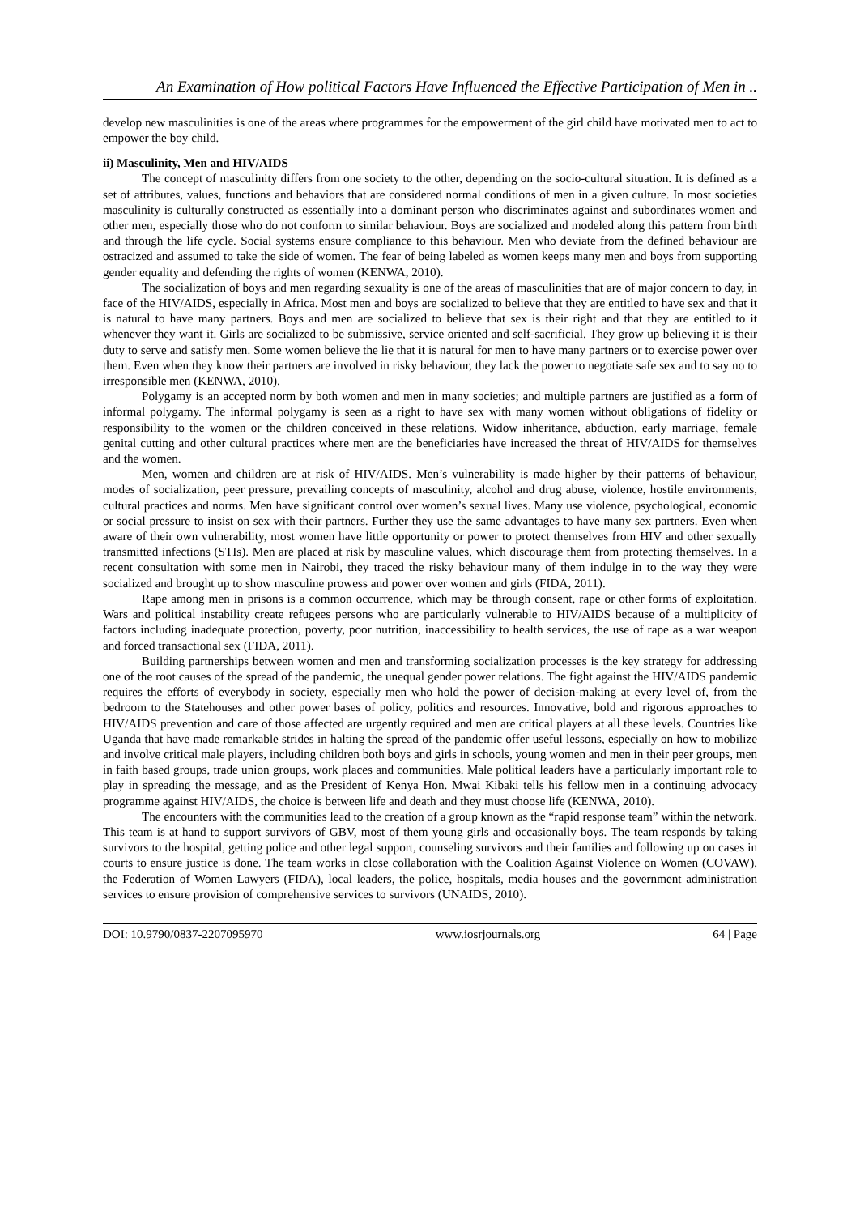An Examination of How political Factors Have Influenced the Effective Participation of Men in ..
develop new masculinities is one of the areas where programmes for the empowerment of the girl child have motivated men to act to empower the boy child.
ii) Masculinity, Men and HIV/AIDS
The concept of masculinity differs from one society to the other, depending on the socio-cultural situation. It is defined as a set of attributes, values, functions and behaviors that are considered normal conditions of men in a given culture. In most societies masculinity is culturally constructed as essentially into a dominant person who discriminates against and subordinates women and other men, especially those who do not conform to similar behaviour. Boys are socialized and modeled along this pattern from birth and through the life cycle. Social systems ensure compliance to this behaviour. Men who deviate from the defined behaviour are ostracized and assumed to take the side of women. The fear of being labeled as women keeps many men and boys from supporting gender equality and defending the rights of women (KENWA, 2010).
The socialization of boys and men regarding sexuality is one of the areas of masculinities that are of major concern to day, in face of the HIV/AIDS, especially in Africa. Most men and boys are socialized to believe that they are entitled to have sex and that it is natural to have many partners. Boys and men are socialized to believe that sex is their right and that they are entitled to it whenever they want it. Girls are socialized to be submissive, service oriented and self-sacrificial. They grow up believing it is their duty to serve and satisfy men. Some women believe the lie that it is natural for men to have many partners or to exercise power over them. Even when they know their partners are involved in risky behaviour, they lack the power to negotiate safe sex and to say no to irresponsible men (KENWA, 2010).
Polygamy is an accepted norm by both women and men in many societies; and multiple partners are justified as a form of informal polygamy. The informal polygamy is seen as a right to have sex with many women without obligations of fidelity or responsibility to the women or the children conceived in these relations. Widow inheritance, abduction, early marriage, female genital cutting and other cultural practices where men are the beneficiaries have increased the threat of HIV/AIDS for themselves and the women.
Men, women and children are at risk of HIV/AIDS. Men’s vulnerability is made higher by their patterns of behaviour, modes of socialization, peer pressure, prevailing concepts of masculinity, alcohol and drug abuse, violence, hostile environments, cultural practices and norms. Men have significant control over women’s sexual lives. Many use violence, psychological, economic or social pressure to insist on sex with their partners. Further they use the same advantages to have many sex partners. Even when aware of their own vulnerability, most women have little opportunity or power to protect themselves from HIV and other sexually transmitted infections (STIs). Men are placed at risk by masculine values, which discourage them from protecting themselves. In a recent consultation with some men in Nairobi, they traced the risky behaviour many of them indulge in to the way they were socialized and brought up to show masculine prowess and power over women and girls (FIDA, 2011).
Rape among men in prisons is a common occurrence, which may be through consent, rape or other forms of exploitation. Wars and political instability create refugees persons who are particularly vulnerable to HIV/AIDS because of a multiplicity of factors including inadequate protection, poverty, poor nutrition, inaccessibility to health services, the use of rape as a war weapon and forced transactional sex (FIDA, 2011).
Building partnerships between women and men and transforming socialization processes is the key strategy for addressing one of the root causes of the spread of the pandemic, the unequal gender power relations. The fight against the HIV/AIDS pandemic requires the efforts of everybody in society, especially men who hold the power of decision-making at every level of, from the bedroom to the Statehouses and other power bases of policy, politics and resources. Innovative, bold and rigorous approaches to HIV/AIDS prevention and care of those affected are urgently required and men are critical players at all these levels. Countries like Uganda that have made remarkable strides in halting the spread of the pandemic offer useful lessons, especially on how to mobilize and involve critical male players, including children both boys and girls in schools, young women and men in their peer groups, men in faith based groups, trade union groups, work places and communities. Male political leaders have a particularly important role to play in spreading the message, and as the President of Kenya Hon. Mwai Kibaki tells his fellow men in a continuing advocacy programme against HIV/AIDS, the choice is between life and death and they must choose life (KENWA, 2010).
The encounters with the communities lead to the creation of a group known as the “rapid response team” within the network. This team is at hand to support survivors of GBV, most of them young girls and occasionally boys. The team responds by taking survivors to the hospital, getting police and other legal support, counseling survivors and their families and following up on cases in courts to ensure justice is done. The team works in close collaboration with the Coalition Against Violence on Women (COVAW), the Federation of Women Lawyers (FIDA), local leaders, the police, hospitals, media houses and the government administration services to ensure provision of comprehensive services to survivors (UNAIDS, 2010).
DOI: 10.9790/0837-2207095970 www.iosrjournals.org 64 | Page